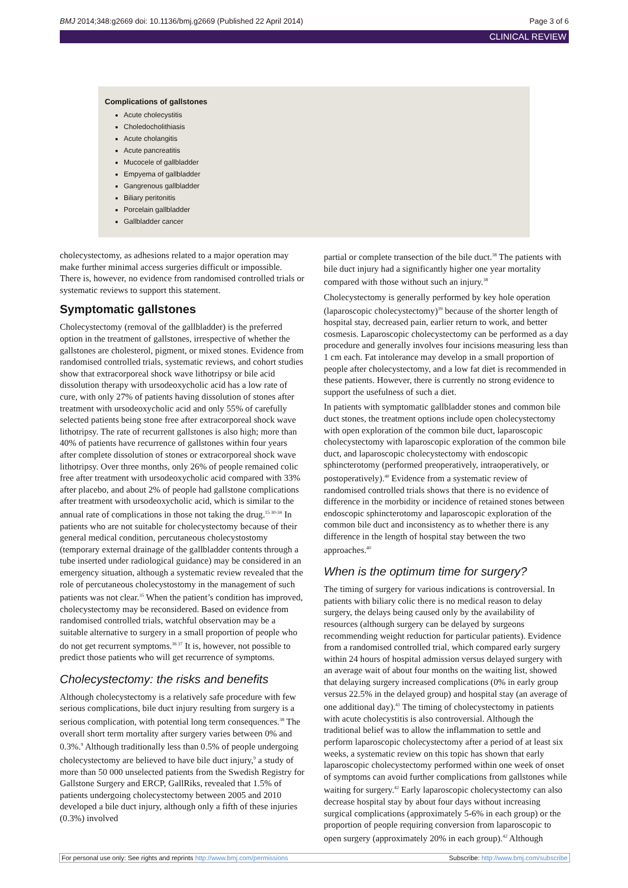BMJ 2014;348:g2669 doi: 10.1136/bmj.g2669 (Published 22 April 2014) Page 3 of 6
CLINICAL REVIEW
Complications of gallstones
Acute cholecystitis
Choledocholithiasis
Acute cholangitis
Acute pancreatitis
Mucocele of gallbladder
Empyema of gallbladder
Gangrenous gallbladder
Biliary peritonitis
Porcelain gallbladder
Gallbladder cancer
cholecystectomy, as adhesions related to a major operation may make further minimal access surgeries difficult or impossible. There is, however, no evidence from randomised controlled trials or systematic reviews to support this statement.
Symptomatic gallstones
Cholecystectomy (removal of the gallbladder) is the preferred option in the treatment of gallstones, irrespective of whether the gallstones are cholesterol, pigment, or mixed stones. Evidence from randomised controlled trials, systematic reviews, and cohort studies show that extracorporeal shock wave lithotripsy or bile acid dissolution therapy with ursodeoxycholic acid has a low rate of cure, with only 27% of patients having dissolution of stones after treatment with ursodeoxycholic acid and only 55% of carefully selected patients being stone free after extracorporeal shock wave lithotripsy. The rate of recurrent gallstones is also high; more than 40% of patients have recurrence of gallstones within four years after complete dissolution of stones or extracorporeal shock wave lithotripsy. Over three months, only 26% of people remained colic free after treatment with ursodeoxycholic acid compared with 33% after placebo, and about 2% of people had gallstone complications after treatment with ursodeoxycholic acid, which is similar to the annual rate of complications in those not taking the drug.<sup>15 30-34</sup> In patients who are not suitable for cholecystectomy because of their general medical condition, percutaneous cholecystostomy (temporary external drainage of the gallbladder contents through a tube inserted under radiological guidance) may be considered in an emergency situation, although a systematic review revealed that the role of percutaneous cholecystostomy in the management of such patients was not clear.<sup>35</sup> When the patient’s condition has improved, cholecystectomy may be reconsidered. Based on evidence from randomised controlled trials, watchful observation may be a suitable alternative to surgery in a small proportion of people who do not get recurrent symptoms.<sup>36 37</sup> It is, however, not possible to predict those patients who will get recurrence of symptoms.
Cholecystectomy: the risks and benefits
Although cholecystectomy is a relatively safe procedure with few serious complications, bile duct injury resulting from surgery is a serious complication, with potential long term consequences.<sup>38</sup> The overall short term mortality after surgery varies between 0% and 0.3%.<sup>9</sup> Although traditionally less than 0.5% of people undergoing cholecystectomy are believed to have bile duct injury,<sup>9</sup> a study of more than 50 000 unselected patients from the Swedish Registry for Gallstone Surgery and ERCP, GallRiks, revealed that 1.5% of patients undergoing cholecystectomy between 2005 and 2010 developed a bile duct injury, although only a fifth of these injuries (0.3%) involved
partial or complete transection of the bile duct.<sup>38</sup> The patients with bile duct injury had a significantly higher one year mortality compared with those without such an injury.<sup>38</sup>
Cholecystectomy is generally performed by key hole operation (laparoscopic cholecystectomy)<sup>39</sup> because of the shorter length of hospital stay, decreased pain, earlier return to work, and better cosmesis. Laparoscopic cholecystectomy can be performed as a day procedure and generally involves four incisions measuring less than 1 cm each. Fat intolerance may develop in a small proportion of people after cholecystectomy, and a low fat diet is recommended in these patients. However, there is currently no strong evidence to support the usefulness of such a diet.
In patients with symptomatic gallbladder stones and common bile duct stones, the treatment options include open cholecystectomy with open exploration of the common bile duct, laparoscopic cholecystectomy with laparoscopic exploration of the common bile duct, and laparoscopic cholecystectomy with endoscopic sphincterotomy (performed preoperatively, intraoperatively, or postoperatively).<sup>40</sup> Evidence from a systematic review of randomised controlled trials shows that there is no evidence of difference in the morbidity or incidence of retained stones between endoscopic sphincterotomy and laparoscopic exploration of the common bile duct and inconsistency as to whether there is any difference in the length of hospital stay between the two approaches.<sup>40</sup>
When is the optimum time for surgery?
The timing of surgery for various indications is controversial. In patients with biliary colic there is no medical reason to delay surgery, the delays being caused only by the availability of resources (although surgery can be delayed by surgeons recommending weight reduction for particular patients). Evidence from a randomised controlled trial, which compared early surgery within 24 hours of hospital admission versus delayed surgery with an average wait of about four months on the waiting list, showed that delaying surgery increased complications (0% in early group versus 22.5% in the delayed group) and hospital stay (an average of one additional day).<sup>41</sup> The timing of cholecystectomy in patients with acute cholecystitis is also controversial. Although the traditional belief was to allow the inflammation to settle and perform laparoscopic cholecystectomy after a period of at least six weeks, a systematic review on this topic has shown that early laparoscopic cholecystectomy performed within one week of onset of symptoms can avoid further complications from gallstones while waiting for surgery.<sup>42</sup> Early laparoscopic cholecystectomy can also decrease hospital stay by about four days without increasing surgical complications (approximately 5-6% in each group) or the proportion of people requiring conversion from laparoscopic to open surgery (approximately 20% in each group).<sup>42</sup> Although
For personal use only: See rights and reprints http://www.bmj.com/permissions Subscribe: http://www.bmj.com/subscribe